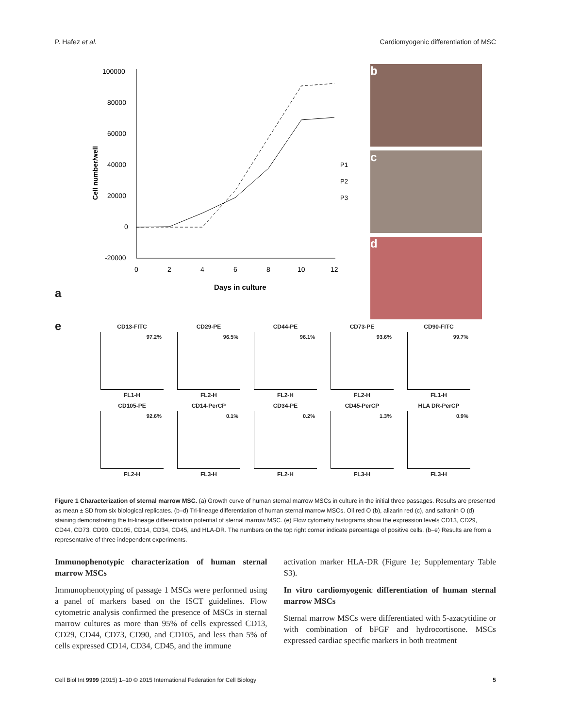P. Hafez et al. Cardiomyogenic differentiation of MSC
a
100000
80000
60000
40000
20000
0
-20000
0
2
4
6
8
10
12
Days in culture
Cell number/well
P1
P2
P3
b
c
d
e
CD13-FITC
97.2%
FL1-H
CD29-PE
96.5%
FL2-H
CD44-PE
96.1%
FL2-H
CD73-PE
93.6%
FL2-H
CD90-FITC
99.7%
FL1-H
CD105-PE
92.6%
FL2-H
CD14-PerCP
0.1%
FL3-H
CD34-PE
0.2%
FL2-H
CD45-PerCP
1.3%
FL3-H
HLA DR-PerCP
0.9%
FL3-H
Figure 1 Characterization of sternal marrow MSC. (a) Growth curve of human sternal marrow MSCs in culture in the initial three passages. Results are presented as mean ± SD from six biological replicates. (b–d) Tri-lineage differentiation of human sternal marrow MSCs. Oil red O (b), alizarin red (c), and safranin O (d) staining demonstrating the tri-lineage differentiation potential of sternal marrow MSC. (e) Flow cytometry histograms show the expression levels CD13, CD29, CD44, CD73, CD90, CD105, CD14, CD34, CD45, and HLA-DR. The numbers on the top right corner indicate percentage of positive cells. (b–e) Results are from a representative of three independent experiments.
Immunophenotypic characterization of human sternal marrow MSCs
Immunophenotyping of passage 1 MSCs were performed using a panel of markers based on the ISCT guidelines. Flow cytometric analysis confirmed the presence of MSCs in sternal marrow cultures as more than 95% of cells expressed CD13, CD29, CD44, CD73, CD90, and CD105, and less than 5% of cells expressed CD14, CD34, CD45, and the immune
activation marker HLA-DR (Figure 1e; Supplementary Table S3).
In vitro cardiomyogenic differentiation of human sternal marrow MSCs
Sternal marrow MSCs were differentiated with 5-azacytidine or with combination of bFGF and hydrocortisone. MSCs expressed cardiac specific markers in both treatment
Cell Biol Int 9999 (2015) 1–10 © 2015 International Federation for Cell Biology 5